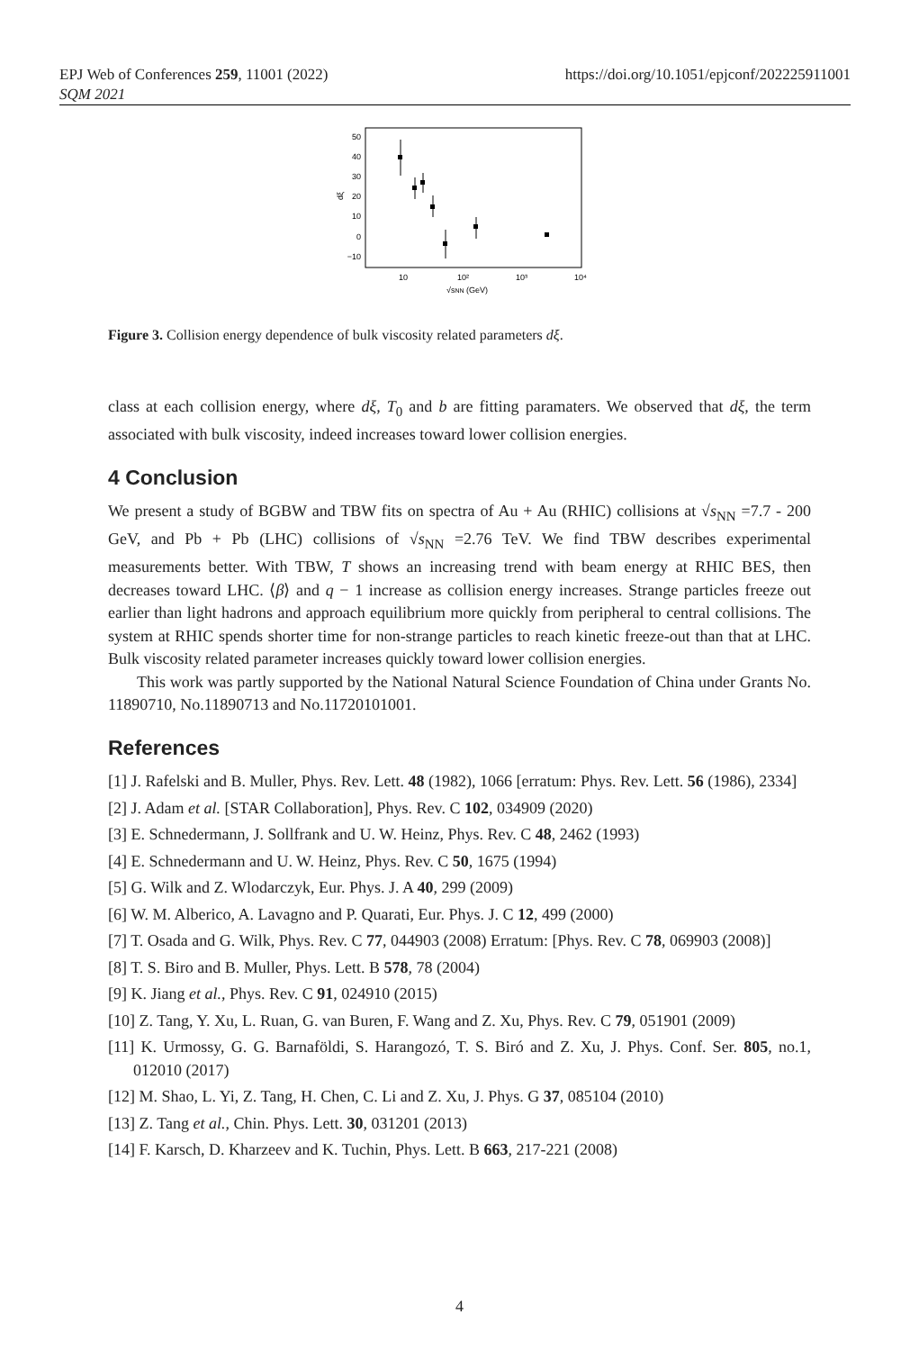EPJ Web of Conferences 259, 11001 (2022)
SQM 2021
https://doi.org/10.1051/epjconf/202225911001
50
40
30
20
10
0
−10
dξ
10
10²
10³
10⁴
√sNN (GeV)
Figure 3. Collision energy dependence of bulk viscosity related parameters dξ.
class at each collision energy, where dξ, T<sub>0</sub> and b are fitting paramaters. We observed that dξ, the term associated with bulk viscosity, indeed increases toward lower collision energies.
4 Conclusion
We present a study of BGBW and TBW fits on spectra of Au + Au (RHIC) collisions at √s<sub>NN</sub> =7.7 - 200 GeV, and Pb + Pb (LHC) collisions of √s<sub>NN</sub> =2.76 TeV. We find TBW describes experimental measurements better. With TBW, T shows an increasing trend with beam energy at RHIC BES, then decreases toward LHC. ⟨β⟩ and q − 1 increase as collision energy increases. Strange particles freeze out earlier than light hadrons and approach equilibrium more quickly from peripheral to central collisions. The system at RHIC spends shorter time for non-strange particles to reach kinetic freeze-out than that at LHC. Bulk viscosity related parameter increases quickly toward lower collision energies.
This work was partly supported by the National Natural Science Foundation of China under Grants No. 11890710, No.11890713 and No.11720101001.
References
[1] J. Rafelski and B. Muller, Phys. Rev. Lett. 48 (1982), 1066 [erratum: Phys. Rev. Lett. 56 (1986), 2334]
[2] J. Adam et al. [STAR Collaboration], Phys. Rev. C 102, 034909 (2020)
[3] E. Schnedermann, J. Sollfrank and U. W. Heinz, Phys. Rev. C 48, 2462 (1993)
[4] E. Schnedermann and U. W. Heinz, Phys. Rev. C 50, 1675 (1994)
[5] G. Wilk and Z. Wlodarczyk, Eur. Phys. J. A 40, 299 (2009)
[6] W. M. Alberico, A. Lavagno and P. Quarati, Eur. Phys. J. C 12, 499 (2000)
[7] T. Osada and G. Wilk, Phys. Rev. C 77, 044903 (2008) Erratum: [Phys. Rev. C 78, 069903 (2008)]
[8] T. S. Biro and B. Muller, Phys. Lett. B 578, 78 (2004)
[9] K. Jiang et al., Phys. Rev. C 91, 024910 (2015)
[10] Z. Tang, Y. Xu, L. Ruan, G. van Buren, F. Wang and Z. Xu, Phys. Rev. C 79, 051901 (2009)
[11] K. Urmossy, G. G. Barnaföldi, S. Harangozó, T. S. Biró and Z. Xu, J. Phys. Conf. Ser. 805, no.1, 012010 (2017)
[12] M. Shao, L. Yi, Z. Tang, H. Chen, C. Li and Z. Xu, J. Phys. G 37, 085104 (2010)
[13] Z. Tang et al., Chin. Phys. Lett. 30, 031201 (2013)
[14] F. Karsch, D. Kharzeev and K. Tuchin, Phys. Lett. B 663, 217-221 (2008)
4